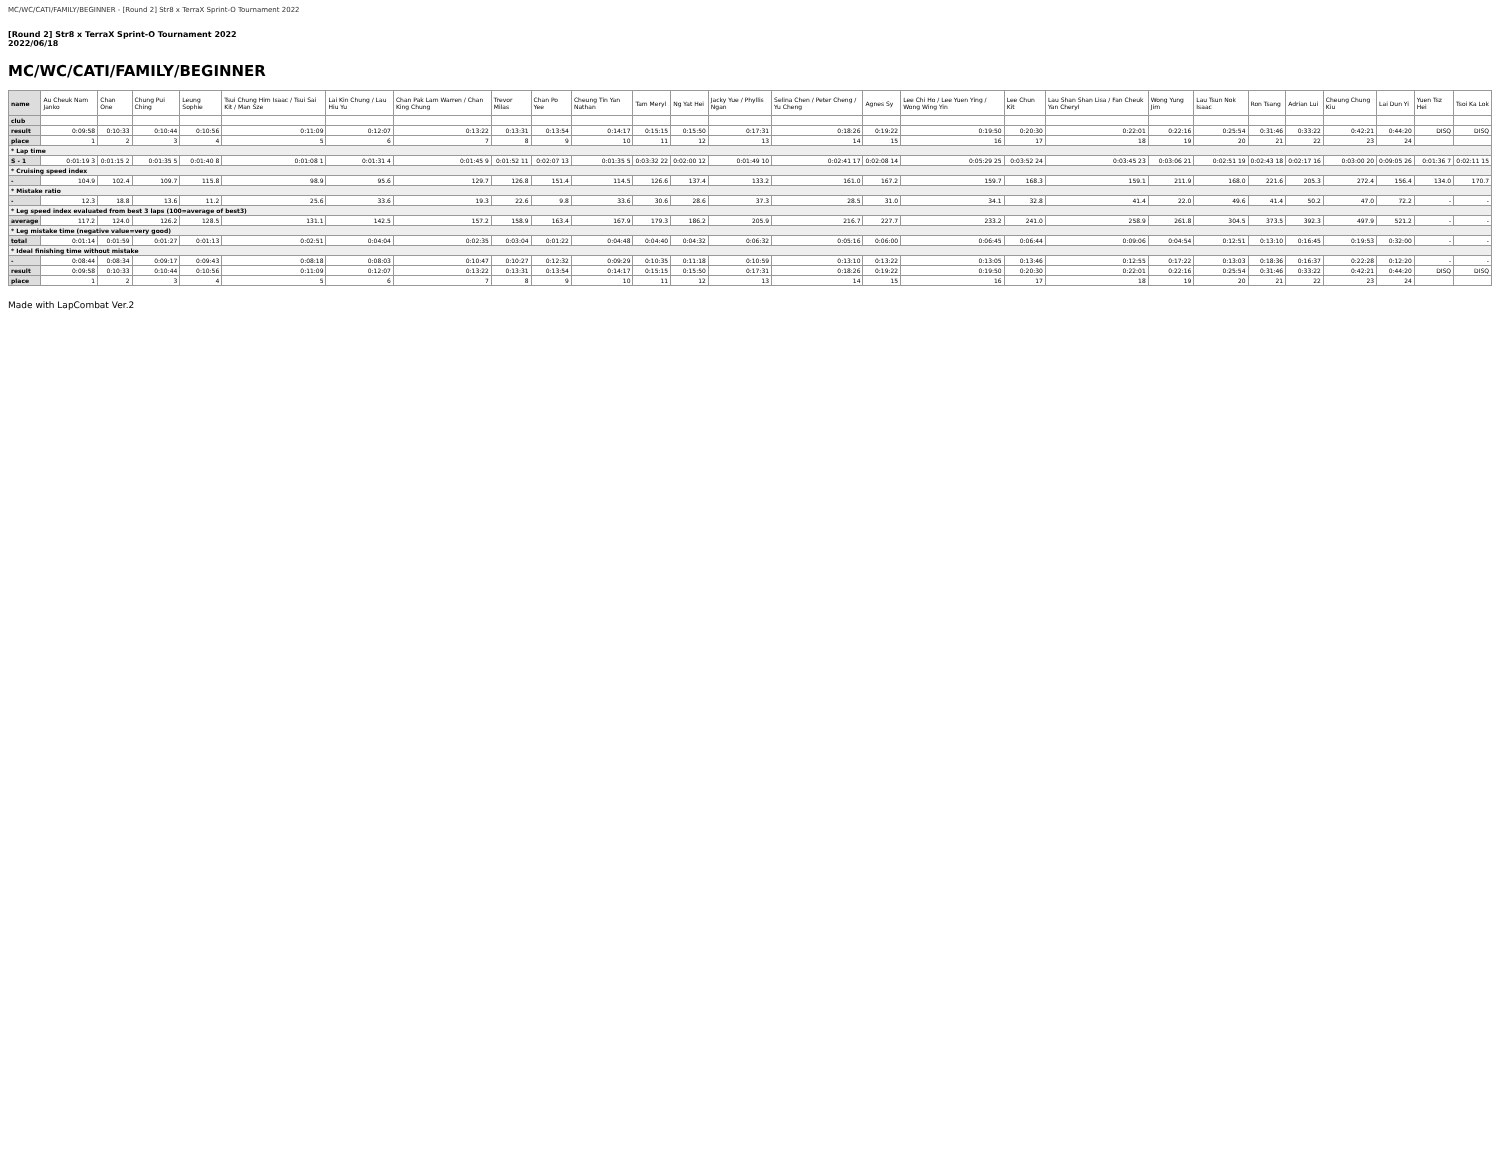MC/WC/CATI/FAMILY/BEGINNER - [Round 2] Str8 x TerraX Sprint-O Tournament 2022
[Round 2] Str8 x TerraX Sprint-O Tournament 2022
2022/06/18
MC/WC/CATI/FAMILY/BEGINNER
| name | Au Cheuk Nam Janko | Chan One | Chung Pui Ching | Leung Sophie | Tsui Chung Him Isaac / Tsui Sai Kit / Man Sze | Lai Kin Chung / Lau Hiu Yu | Chan Pak Lam Warren / Chan King Chung | Trevor Milas | Chan Po Yee | Cheung Tin Yan Nathan | Tam Meryl | Ng Yat Hei | Jacky Yue / Phyllis Ngan | Selina Chen / Peter Cheng / Yu Cheng | Agnes Sy | Lee Chi Ho / Lee Yuen Ying / Wong Wing Yin | Lee Chun Kit | Lau Shan Shan Lisa / Fan Cheuk Yan Cheryl | Wong Yung Jim | Lau Tsun Nok Isaac | Ron Tsang | Adrian Lui | Cheung Chung Kiu | Lai Dun Yi | Yuen Tsz Hei | Tsoi Ka Lok |
| --- | --- | --- | --- | --- | --- | --- | --- | --- | --- | --- | --- | --- | --- | --- | --- | --- | --- | --- | --- | --- | --- | --- | --- | --- | --- | --- |
| club | | | | | | | | | | | | | | | | | | | | | | | | | | |
| result | 0:09:58 | 0:10:33 | 0:10:44 | 0:10:56 | 0:11:09 | 0:12:07 | 0:13:22 | 0:13:31 | 0:13:54 | 0:14:17 | 0:15:15 | 0:15:50 | 0:17:31 | 0:18:26 | 0:19:22 | 0:19:50 | 0:20:30 | 0:22:01 | 0:22:16 | 0:25:54 | 0:31:46 | 0:33:22 | 0:42:21 | 0:44:20 | DISQ | DISQ |
| place | 1 | 2 | 3 | 4 | 5 | 6 | 7 | 8 | 9 | 10 | 11 | 12 | 13 | 14 | 15 | 16 | 17 | 18 | 19 | 20 | 21 | 22 | 23 | 24 | | |
| * Lap time | | | | | | | | | | | | | | | | | | | | | | | | | | |
| S - 1 | 0:01:19 3 | 0:01:15 2 | 0:01:35 5 | 0:01:40 8 | 0:01:08 1 | 0:01:31 4 | 0:01:45 9 | 0:01:52 11 | 0:02:07 13 | 0:01:35 5 | 0:03:32 22 | 0:02:00 12 | 0:01:49 10 | 0:02:41 17 | 0:02:08 14 | 0:05:29 25 | 0:03:52 24 | 0:03:45 23 | 0:03:06 21 | 0:02:51 19 | 0:02:43 18 | 0:02:17 16 | 0:03:00 20 | 0:09:05 26 | 0:01:36 7 | 0:02:11 15 |
| * Cruising speed index | | | | | | | | | | | | | | | | | | | | | | | | | | |
| - | 104.9 | 102.4 | 109.7 | 115.8 | 98.9 | 95.6 | 129.7 | 126.8 | 151.4 | 114.5 | 126.6 | 137.4 | 133.2 | 161.0 | 167.2 | 159.7 | 168.3 | 159.1 | 211.9 | 168.0 | 221.6 | 205.3 | 272.4 | 156.4 | 134.0 | 170.7 |
| * Mistake ratio | | | | | | | | | | | | | | | | | | | | | | | | | | |
| - | 12.3 | 18.8 | 13.6 | 11.2 | 25.6 | 33.6 | 19.3 | 22.6 | 9.8 | 33.6 | 30.6 | 28.6 | 37.3 | 28.5 | 31.0 | 34.1 | 32.8 | 41.4 | 22.0 | 49.6 | 41.4 | 50.2 | 47.0 | 72.2 | - | - |
| * Leg speed index evaluated from best 3 laps (100=average of best3) | | | | | | | | | | | | | | | | | | | | | | | | | | |
| average | 117.2 | 124.0 | 126.2 | 128.5 | 131.1 | 142.5 | 157.2 | 158.9 | 163.4 | 167.9 | 179.3 | 186.2 | 205.9 | 216.7 | 227.7 | 233.2 | 241.0 | 258.9 | 261.8 | 304.5 | 373.5 | 392.3 | 497.9 | 521.2 | - | - |
| * Leg mistake time (negative value=very good) | | | | | | | | | | | | | | | | | | | | | | | | | | |
| total | 0:01:14 | 0:01:59 | 0:01:27 | 0:01:13 | 0:02:51 | 0:04:04 | 0:02:35 | 0:03:04 | 0:01:22 | 0:04:48 | 0:04:40 | 0:04:32 | 0:06:32 | 0:05:16 | 0:06:00 | 0:06:45 | 0:06:44 | 0:09:06 | 0:04:54 | 0:12:51 | 0:13:10 | 0:16:45 | 0:19:53 | 0:32:00 | - | - |
| * Ideal finishing time without mistake | | | | | | | | | | | | | | | | | | | | | | | | | | |
| - | 0:08:44 | 0:08:34 | 0:09:17 | 0:09:43 | 0:08:18 | 0:08:03 | 0:10:47 | 0:10:27 | 0:12:32 | 0:09:29 | 0:10:35 | 0:11:18 | 0:10:59 | 0:13:10 | 0:13:22 | 0:13:05 | 0:13:46 | 0:12:55 | 0:17:22 | 0:13:03 | 0:18:36 | 0:16:37 | 0:22:28 | 0:12:20 | - | - |
| result | 0:09:58 | 0:10:33 | 0:10:44 | 0:10:56 | 0:11:09 | 0:12:07 | 0:13:22 | 0:13:31 | 0:13:54 | 0:14:17 | 0:15:15 | 0:15:50 | 0:17:31 | 0:18:26 | 0:19:22 | 0:19:50 | 0:20:30 | 0:22:01 | 0:22:16 | 0:25:54 | 0:31:46 | 0:33:22 | 0:42:21 | 0:44:20 | DISQ | DISQ |
| place | 1 | 2 | 3 | 4 | 5 | 6 | 7 | 8 | 9 | 10 | 11 | 12 | 13 | 14 | 15 | 16 | 17 | 18 | 19 | 20 | 21 | 22 | 23 | 24 | | |
Made with LapCombat Ver.2